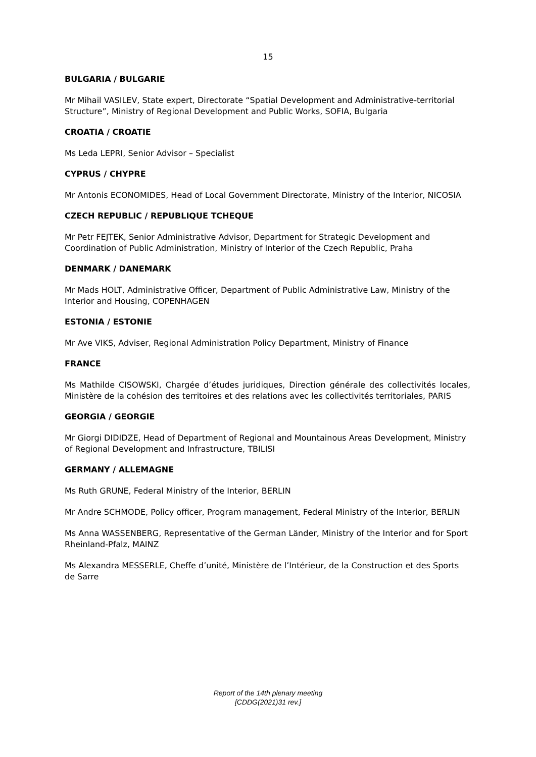15
BULGARIA / BULGARIE
Mr Mihail VASILEV, State expert, Directorate “Spatial Development and Administrative-territorial Structure”, Ministry of Regional Development and Public Works, SOFIA, Bulgaria
CROATIA / CROATIE
Ms Leda LEPRI, Senior Advisor – Specialist
CYPRUS / CHYPRE
Mr Antonis ECONOMIDES, Head of Local Government Directorate, Ministry of the Interior, NICOSIA
CZECH REPUBLIC / REPUBLIQUE TCHEQUE
Mr Petr FEJTEK, Senior Administrative Advisor, Department for Strategic Development and Coordination of Public Administration, Ministry of Interior of the Czech Republic, Praha
DENMARK / DANEMARK
Mr Mads HOLT, Administrative Officer, Department of Public Administrative Law, Ministry of the Interior and Housing, COPENHAGEN
ESTONIA / ESTONIE
Mr Ave VIKS, Adviser, Regional Administration Policy Department, Ministry of Finance
FRANCE
Ms Mathilde CISOWSKI, Chargée d’études juridiques, Direction générale des collectivités locales, Ministère de la cohésion des territoires et des relations avec les collectivités territoriales, PARIS
GEORGIA / GEORGIE
Mr Giorgi DIDIDZE, Head of Department of Regional and Mountainous Areas Development, Ministry of Regional Development and Infrastructure, TBILISI
GERMANY / ALLEMAGNE
Ms Ruth GRUNE, Federal Ministry of the Interior, BERLIN
Mr Andre SCHMODE, Policy officer, Program management, Federal Ministry of the Interior, BERLIN
Ms Anna WASSENBERG, Representative of the German Länder, Ministry of the Interior and for Sport Rheinland-Pfalz, MAINZ
Ms Alexandra MESSERLE, Cheffe d’unité, Ministère de l’Intérieur, de la Construction et des Sports de Sarre
Report of the 14th plenary meeting
[CDDG(2021)31 rev.]